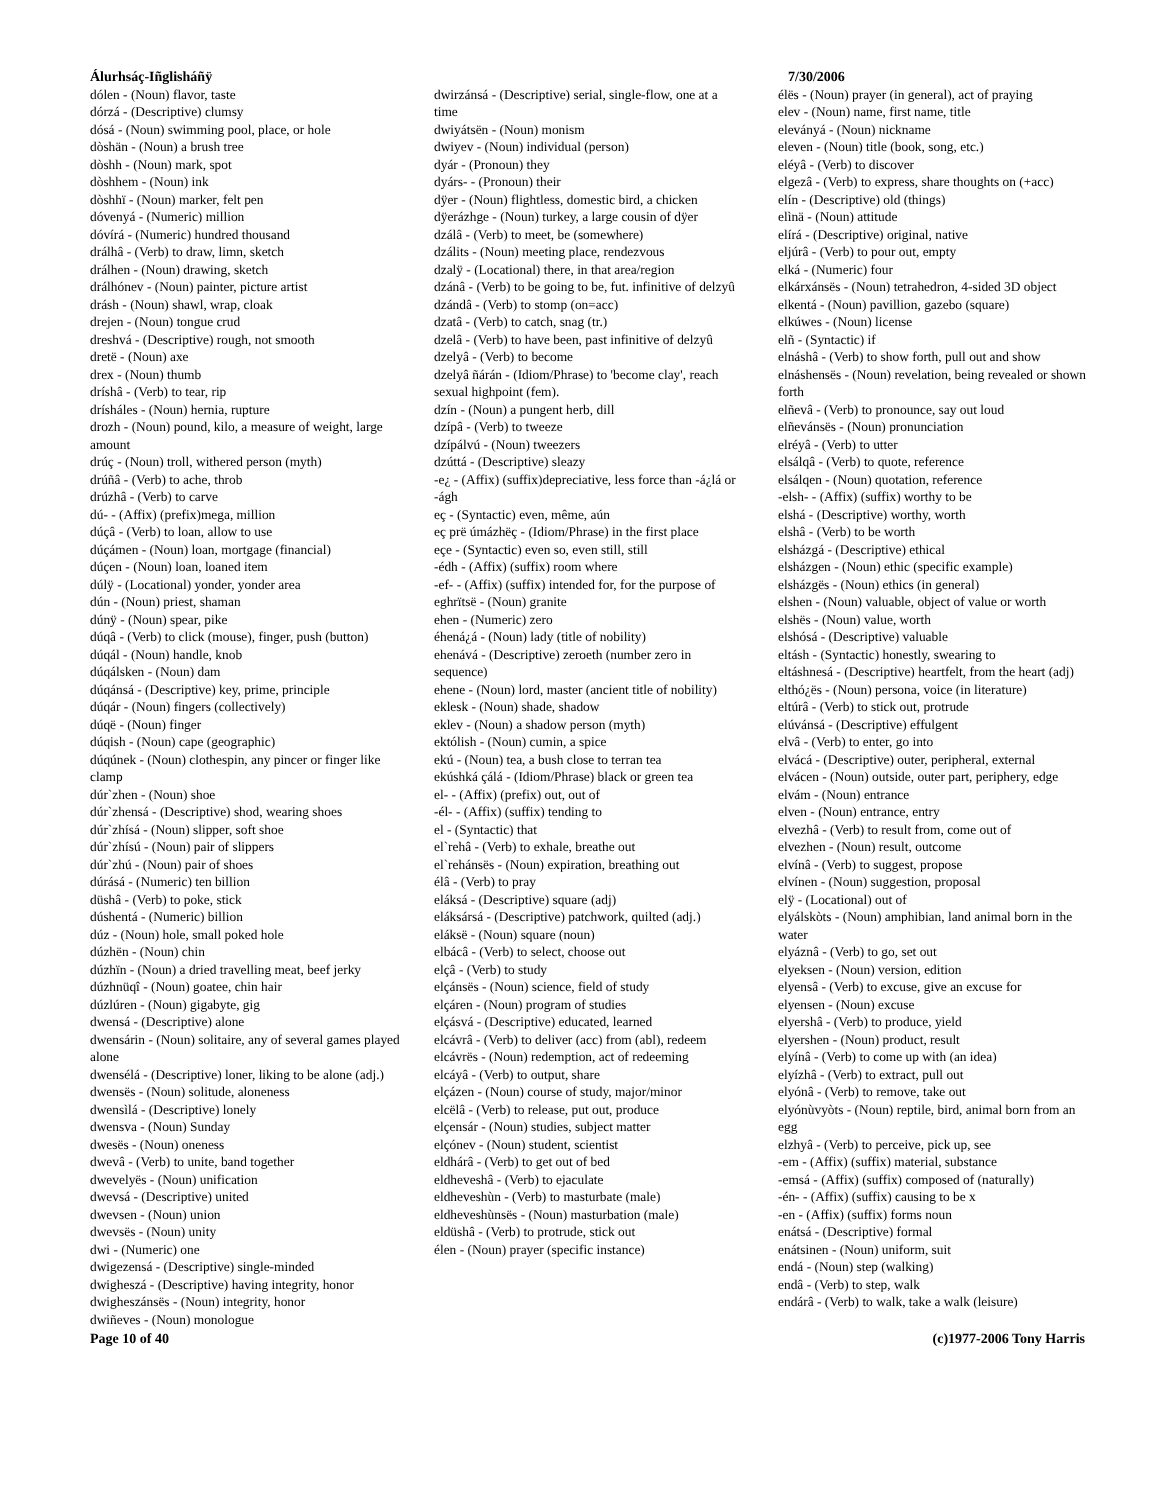Álurhsáç-Iñglisháñÿ 7/30/2006
dólen - (Noun) flavor, taste
dórzá - (Descriptive) clumsy
dósá - (Noun) swimming pool, place, or hole
dòshän - (Noun) a brush tree
dòshh - (Noun) mark, spot
dòshhem - (Noun) ink
dòshhï - (Noun) marker, felt pen
dóvenyá - (Numeric) million
dóvírá - (Numeric) hundred thousand
drálhâ - (Verb) to draw, limn, sketch
drálhen - (Noun) drawing, sketch
drálhónev - (Noun) painter, picture artist
drásh - (Noun) shawl, wrap, cloak
drejen - (Noun) tongue crud
dreshvá - (Descriptive) rough, not smooth
dretë - (Noun) axe
drex - (Noun) thumb
dríshâ - (Verb) to tear, rip
drísháles - (Noun) hernia, rupture
drozh - (Noun) pound, kilo, a measure of weight, large amount
drúç - (Noun) troll, withered person (myth)
drúñâ - (Verb) to ache, throb
drúzhâ - (Verb) to carve
dú- - (Affix) (prefix)mega, million
dúçâ - (Verb) to loan, allow to use
dúçámen - (Noun) loan, mortgage (financial)
dúçen - (Noun) loan, loaned item
dúlÿ - (Locational) yonder, yonder area
dún - (Noun) priest, shaman
dúnÿ - (Noun) spear, pike
dúqâ - (Verb) to click (mouse), finger, push (button)
dúqál - (Noun) handle, knob
dúqálsken - (Noun) dam
dúqánsá - (Descriptive) key, prime, principle
dúqár - (Noun) fingers (collectively)
dúqë - (Noun) finger
dúqish - (Noun) cape (geographic)
dúqúnek - (Noun) clothespin, any pincer or finger like clamp
dúr`zhen - (Noun) shoe
dúr`zhensá - (Descriptive) shod, wearing shoes
dúr`zhísá - (Noun) slipper, soft shoe
dúr`zhísú - (Noun) pair of slippers
dúr`zhú - (Noun) pair of shoes
dúrásá - (Numeric) ten billion
düshâ - (Verb) to poke, stick
dúshentá - (Numeric) billion
dúz - (Noun) hole, small poked hole
dúzhën - (Noun) chin
dúzhïn - (Noun) a dried travelling meat, beef jerky
dúzhnüqî - (Noun) goatee, chin hair
dúzlúren - (Noun) gigabyte, gig
dwensá - (Descriptive) alone
dwensárin - (Noun) solitaire, any of several games played alone
dwensélá - (Descriptive) loner, liking to be alone (adj.)
dwensës - (Noun) solitude, aloneness
dwensìlá - (Descriptive) lonely
dwensva - (Noun) Sunday
dwesës - (Noun) oneness
dwevâ - (Verb) to unite, band together
dwevelyës - (Noun) unification
dwevsá - (Descriptive) united
dwevsen - (Noun) union
dwevsës - (Noun) unity
dwi - (Numeric) one
dwigezensá - (Descriptive) single-minded
dwigheszá - (Descriptive) having integrity, honor
dwigheszánsës - (Noun) integrity, honor
dwiñeves - (Noun) monologue
dwirzánsá - (Descriptive) serial, single-flow, one at a time
dwiyátsën - (Noun) monism
dwiyev - (Noun) individual (person)
dyár - (Pronoun) they
dyárs- - (Pronoun) their
dÿer - (Noun) flightless, domestic bird, a chicken
dÿerázhge - (Noun) turkey, a large cousin of dÿer
dzálâ - (Verb) to meet, be (somewhere)
dzálits - (Noun) meeting place, rendezvous
dzalÿ - (Locational) there, in that area/region
dzánâ - (Verb) to be going to be, fut. infinitive of delzyû
dzándâ - (Verb) to stomp (on=acc)
dzatâ - (Verb) to catch, snag (tr.)
dzelâ - (Verb) to have been, past infinitive of delzyû
dzelyâ - (Verb) to become
dzelyâ ñárán - (Idiom/Phrase) to 'become clay', reach sexual highpoint (fem).
dzín - (Noun) a pungent herb, dill
dzípâ - (Verb) to tweeze
dzípálvú - (Noun) tweezers
dzúttá - (Descriptive) sleazy
-e¿ - (Affix) (suffix)depreciative, less force than -á¿lá or -ágh
eç - (Syntactic) even, même, aún
eç prë úmázhëç - (Idiom/Phrase) in the first place
eçe - (Syntactic) even so, even still, still
-édh - (Affix) (suffix) room where
-ef- - (Affix) (suffix) intended for, for the purpose of
eghrïtsë - (Noun) granite
ehen - (Numeric) zero
éhená¿á - (Noun) lady (title of nobility)
ehenává - (Descriptive) zeroeth (number zero in sequence)
ehene - (Noun) lord, master (ancient title of nobility)
eklesk - (Noun) shade, shadow
eklev - (Noun) a shadow person (myth)
ektólish - (Noun) cumin, a spice
ekú - (Noun) tea, a bush close to terran tea
ekúshká çálá - (Idiom/Phrase) black or green tea
el- - (Affix) (prefix) out, out of
-él- - (Affix) (suffix) tending to
el - (Syntactic) that
el`rehâ - (Verb) to exhale, breathe out
el`rehánsës - (Noun) expiration, breathing out
élâ - (Verb) to pray
eláksá - (Descriptive) square (adj)
eláksársá - (Descriptive) patchwork, quilted (adj.)
eláksë - (Noun) square (noun)
elbácâ - (Verb) to select, choose out
elçâ - (Verb) to study
elçánsës - (Noun) science, field of study
elçáren - (Noun) program of studies
elçásvá - (Descriptive) educated, learned
elcávrâ - (Verb) to deliver (acc) from (abl), redeem
elcávrës - (Noun) redemption, act of redeeming
elcáyâ - (Verb) to output, share
elçázen - (Noun) course of study, major/minor
elcëlâ - (Verb) to release, put out, produce
elçensár - (Noun) studies, subject matter
elçónev - (Noun) student, scientist
eldhárâ - (Verb) to get out of bed
eldheveshâ - (Verb) to ejaculate
eldheveshùn - (Verb) to masturbate (male)
eldheveshùnsës - (Noun) masturbation (male)
eldüshâ - (Verb) to protrude, stick out
élen - (Noun) prayer (specific instance)
élës - (Noun) prayer (in general), act of praying
elev - (Noun) name, first name, title
eleványá - (Noun) nickname
eleven - (Noun) title (book, song, etc.)
eléyâ - (Verb) to discover
elgezâ - (Verb) to express, share thoughts on (+acc)
elín - (Descriptive) old (things)
elìnä - (Noun) attitude
elírá - (Descriptive) original, native
eljúrâ - (Verb) to pour out, empty
elká - (Numeric) four
elkárxánsës - (Noun) tetrahedron, 4-sided 3D object
elkentá - (Noun) pavillion, gazebo (square)
elkúwes - (Noun) license
elñ - (Syntactic) if
elnáshâ - (Verb) to show forth, pull out and show
elnáshensës - (Noun) revelation, being revealed or shown forth
elñevâ - (Verb) to pronounce, say out loud
elñevánsës - (Noun) pronunciation
elréyâ - (Verb) to utter
elsálqâ - (Verb) to quote, reference
elsálqen - (Noun) quotation, reference
-elsh- - (Affix) (suffix) worthy to be
elshá - (Descriptive) worthy, worth
elshâ - (Verb) to be worth
elsházgá - (Descriptive) ethical
elsházgen - (Noun) ethic (specific example)
elsházgës - (Noun) ethics (in general)
elshen - (Noun) valuable, object of value or worth
elshës - (Noun) value, worth
elshósá - (Descriptive) valuable
eltásh - (Syntactic) honestly, swearing to
eltáshnesá - (Descriptive) heartfelt, from the heart (adj)
elthó¿ës - (Noun) persona, voice (in literature)
eltúrâ - (Verb) to stick out, protrude
elúvánsá - (Descriptive) effulgent
elvâ - (Verb) to enter, go into
elvácá - (Descriptive) outer, peripheral, external
elvácen - (Noun) outside, outer part, periphery, edge
elvám - (Noun) entrance
elven - (Noun) entrance, entry
elvezhâ - (Verb) to result from, come out of
elvezhen - (Noun) result, outcome
elvínâ - (Verb) to suggest, propose
elvínen - (Noun) suggestion, proposal
elÿ - (Locational) out of
elyálskòts - (Noun) amphibian, land animal born in the water
elyáznâ - (Verb) to go, set out
elyeksen - (Noun) version, edition
elyensâ - (Verb) to excuse, give an excuse for
elyensen - (Noun) excuse
elyershâ - (Verb) to produce, yield
elyershen - (Noun) product, result
elyínâ - (Verb) to come up with (an idea)
elyízhâ - (Verb) to extract, pull out
elyónâ - (Verb) to remove, take out
elyónùvyòts - (Noun) reptile, bird, animal born from an egg
elzhyâ - (Verb) to perceive, pick up, see
-em - (Affix) (suffix) material, substance
-emsá - (Affix) (suffix) composed of (naturally)
-én- - (Affix) (suffix) causing to be x
-en - (Affix) (suffix) forms noun
enátsá - (Descriptive) formal
enátsinen - (Noun) uniform, suit
endá - (Noun) step (walking)
endâ - (Verb) to step, walk
endárâ - (Verb) to walk, take a walk (leisure)
Page 10 of 40 (c)1977-2006 Tony Harris